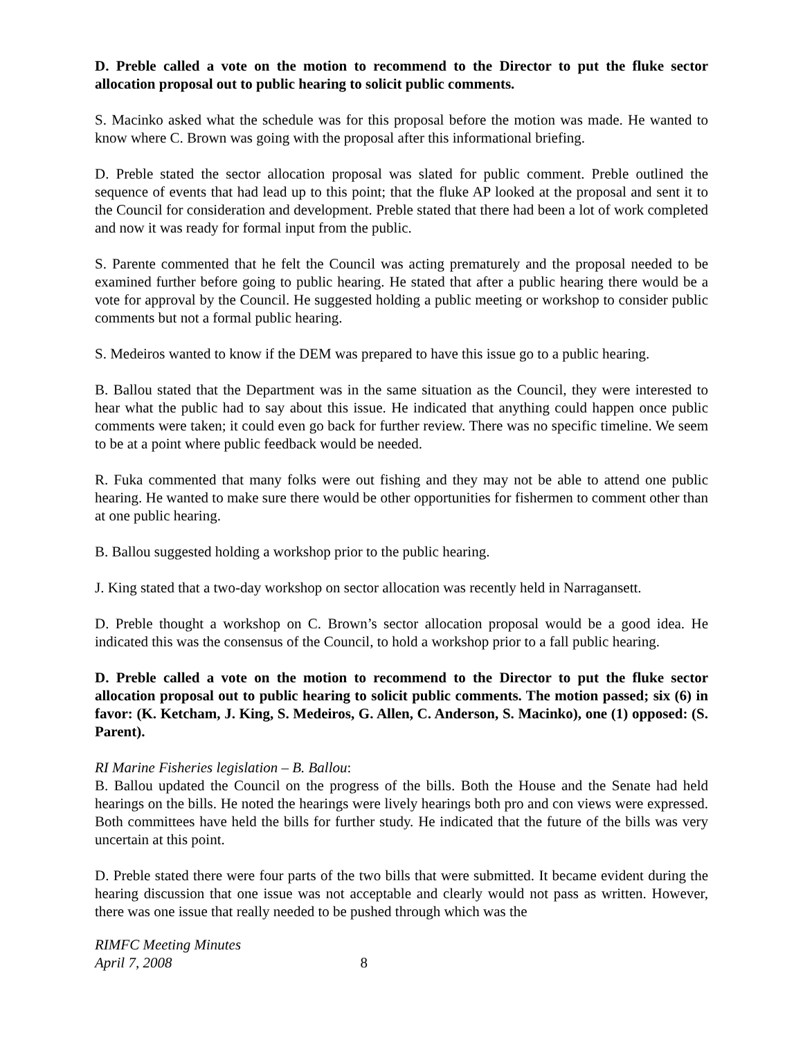D. Preble called a vote on the motion to recommend to the Director to put the fluke sector allocation proposal out to public hearing to solicit public comments.
S. Macinko asked what the schedule was for this proposal before the motion was made. He wanted to know where C. Brown was going with the proposal after this informational briefing.
D. Preble stated the sector allocation proposal was slated for public comment. Preble outlined the sequence of events that had lead up to this point; that the fluke AP looked at the proposal and sent it to the Council for consideration and development. Preble stated that there had been a lot of work completed and now it was ready for formal input from the public.
S. Parente commented that he felt the Council was acting prematurely and the proposal needed to be examined further before going to public hearing. He stated that after a public hearing there would be a vote for approval by the Council. He suggested holding a public meeting or workshop to consider public comments but not a formal public hearing.
S. Medeiros wanted to know if the DEM was prepared to have this issue go to a public hearing.
B. Ballou stated that the Department was in the same situation as the Council, they were interested to hear what the public had to say about this issue. He indicated that anything could happen once public comments were taken; it could even go back for further review. There was no specific timeline. We seem to be at a point where public feedback would be needed.
R. Fuka commented that many folks were out fishing and they may not be able to attend one public hearing. He wanted to make sure there would be other opportunities for fishermen to comment other than at one public hearing.
B. Ballou suggested holding a workshop prior to the public hearing.
J. King stated that a two-day workshop on sector allocation was recently held in Narragansett.
D. Preble thought a workshop on C. Brown’s sector allocation proposal would be a good idea. He indicated this was the consensus of the Council, to hold a workshop prior to a fall public hearing.
D. Preble called a vote on the motion to recommend to the Director to put the fluke sector allocation proposal out to public hearing to solicit public comments. The motion passed; six (6) in favor: (K. Ketcham, J. King, S. Medeiros, G. Allen, C. Anderson, S. Macinko), one (1) opposed: (S. Parent).
RI Marine Fisheries legislation – B. Ballou:
B. Ballou updated the Council on the progress of the bills. Both the House and the Senate had held hearings on the bills. He noted the hearings were lively hearings both pro and con views were expressed. Both committees have held the bills for further study. He indicated that the future of the bills was very uncertain at this point.
D. Preble stated there were four parts of the two bills that were submitted. It became evident during the hearing discussion that one issue was not acceptable and clearly would not pass as written. However, there was one issue that really needed to be pushed through which was the
RIMFC Meeting Minutes
April 7, 2008 8